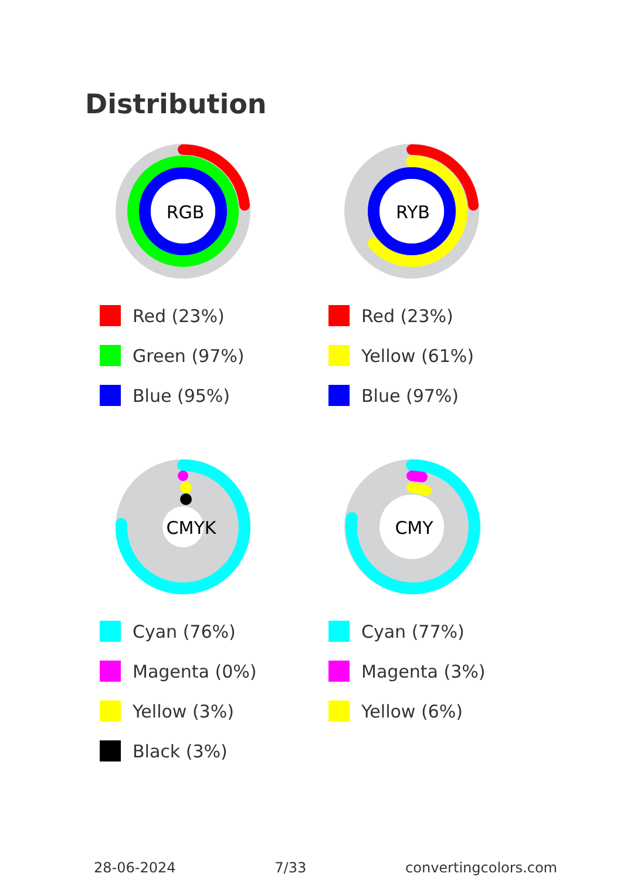Distribution
RGB
Red (23%)
Green (97%)
Blue (95%)
RYB
Red (23%)
Yellow (61%)
Blue (97%)
CMYK
Cyan (76%)
Magenta (0%)
Yellow (3%)
Black (3%)
CMY
Cyan (77%)
Magenta (3%)
Yellow (6%)
28-06-2024 7/33 convertingcolors.com